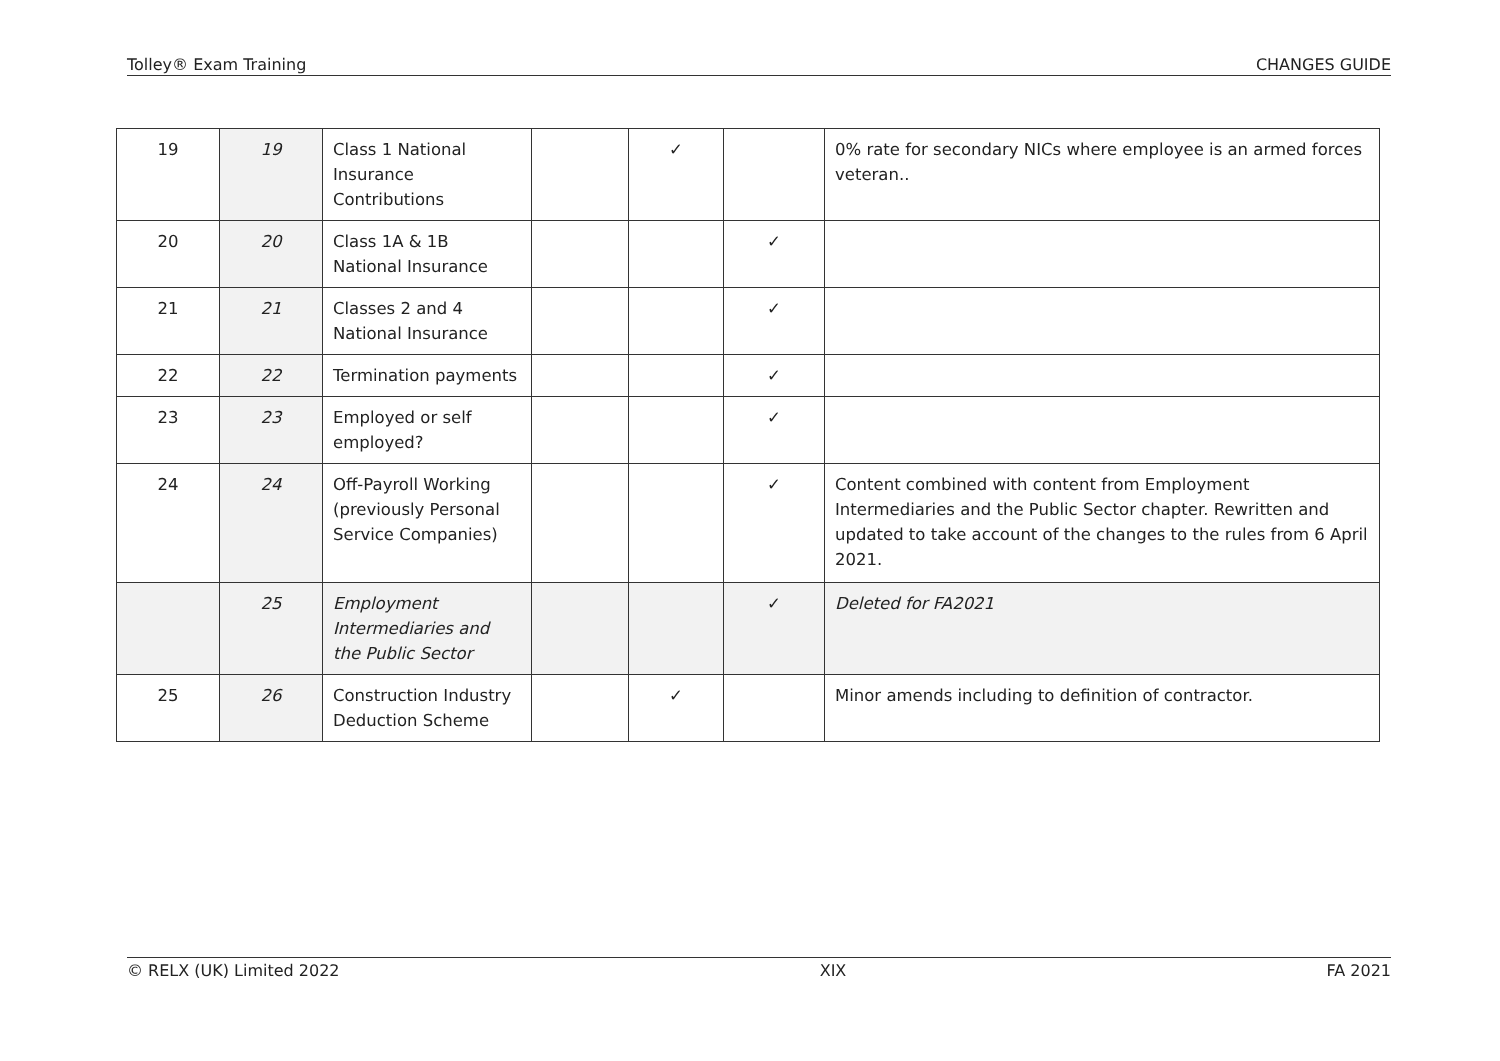Tolley® Exam Training CHANGES GUIDE
| 19 | 19 | Class 1 National Insurance Contributions | | ✓ | | 0% rate for secondary NICs where employee is an armed forces veteran.. |
| 20 | 20 | Class 1A & 1B National Insurance | | | ✓ | |
| 21 | 21 | Classes 2 and 4 National Insurance | | | ✓ | |
| 22 | 22 | Termination payments | | | ✓ | |
| 23 | 23 | Employed or self employed? | | | ✓ | |
| 24 | 24 | Off-Payroll Working (previously Personal Service Companies) | | | ✓ | Content combined with content from Employment Intermediaries and the Public Sector chapter. Rewritten and updated to take account of the changes to the rules from 6 April 2021. |
| | 25 | Employment Intermediaries and the Public Sector | | | ✓ | Deleted for FA2021 |
| 25 | 26 | Construction Industry Deduction Scheme | | ✓ | | Minor amends including to definition of contractor. |
© RELX (UK) Limited 2022 XIX FA 2021